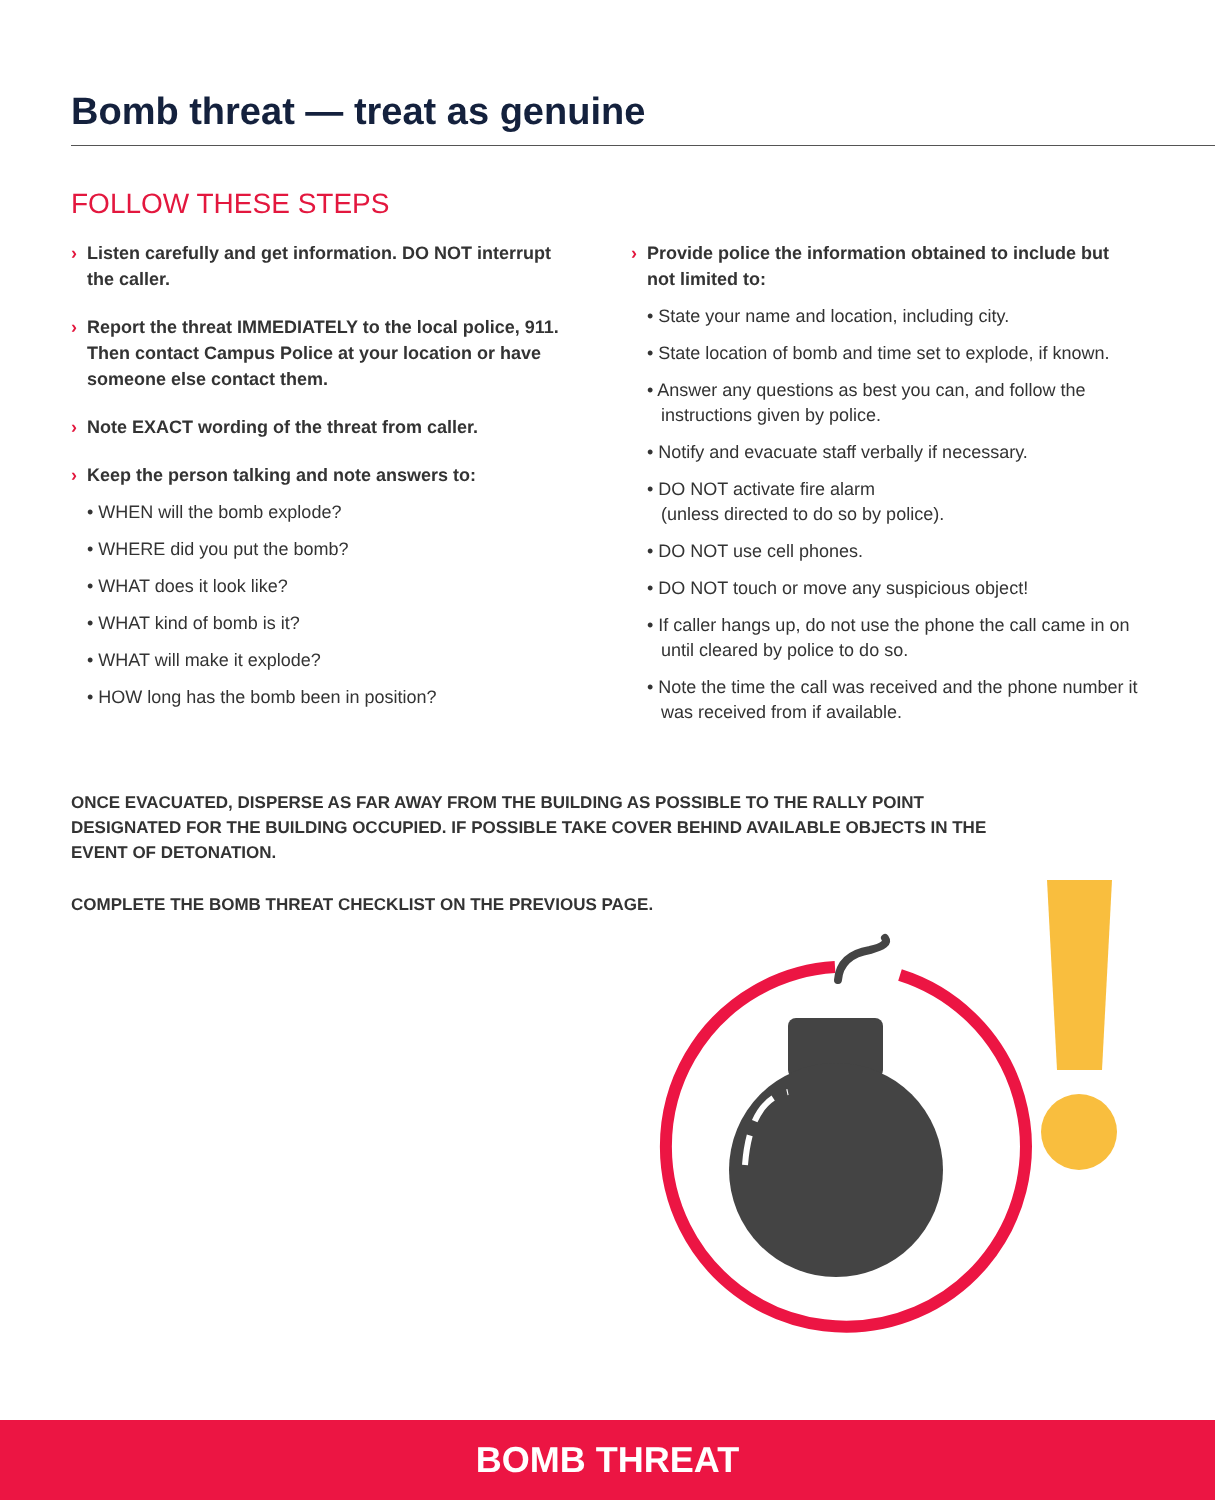Bomb threat — treat as genuine
FOLLOW THESE STEPS
› Listen carefully and get information. DO NOT interrupt the caller.
› Report the threat IMMEDIATELY to the local police, 911. Then contact Campus Police at your location or have someone else contact them.
› Note EXACT wording of the threat from caller.
› Keep the person talking and note answers to:
• WHEN will the bomb explode?
• WHERE did you put the bomb?
• WHAT does it look like?
• WHAT kind of bomb is it?
• WHAT will make it explode?
• HOW long has the bomb been in position?
› Provide police the information obtained to include but not limited to:
• State your name and location, including city.
• State location of bomb and time set to explode, if known.
• Answer any questions as best you can, and follow the instructions given by police.
• Notify and evacuate staff verbally if necessary.
• DO NOT activate fire alarm
(unless directed to do so by police).
• DO NOT use cell phones.
• DO NOT touch or move any suspicious object!
• If caller hangs up, do not use the phone the call came in on until cleared by police to do so.
• Note the time the call was received and the phone number it was received from if available.
ONCE EVACUATED, DISPERSE AS FAR AWAY FROM THE BUILDING AS POSSIBLE TO THE RALLY POINT DESIGNATED FOR THE BUILDING OCCUPIED. IF POSSIBLE TAKE COVER BEHIND AVAILABLE OBJECTS IN THE EVENT OF DETONATION.
COMPLETE THE BOMB THREAT CHECKLIST ON THE PREVIOUS PAGE.
BOMB THREAT